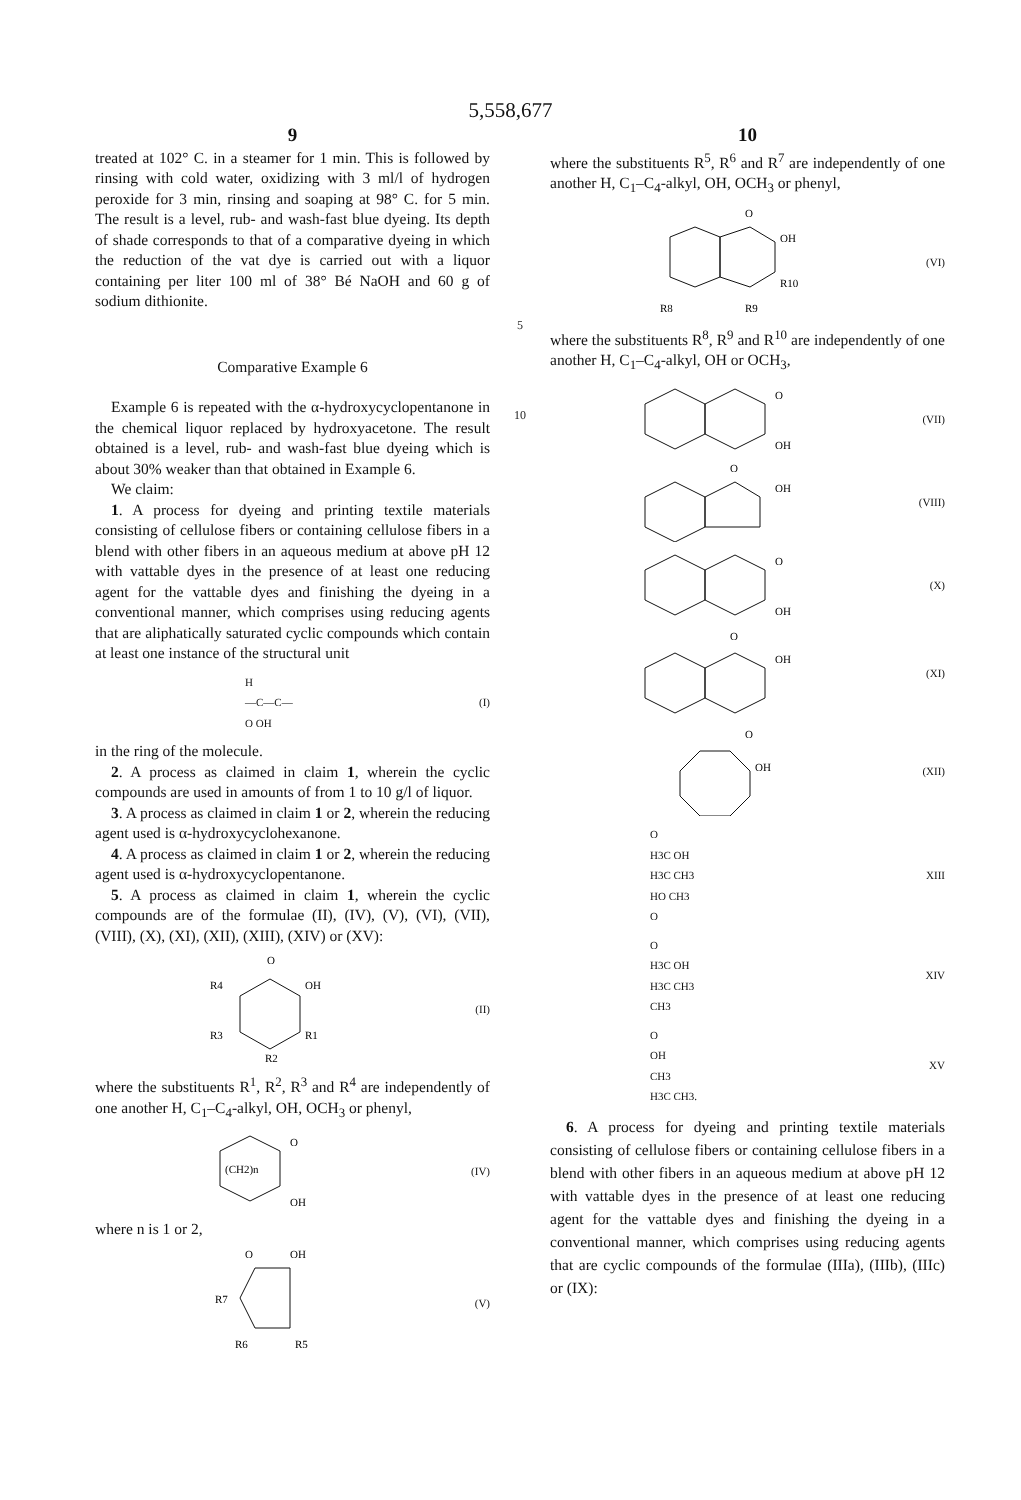5,558,677
9
treated at 102° C. in a steamer for 1 min. This is followed by rinsing with cold water, oxidizing with 3 ml/l of hydrogen peroxide for 3 min, rinsing and soaping at 98° C. for 5 min. The result is a level, rub- and wash-fast blue dyeing. Its depth of shade corresponds to that of a comparative dyeing in which the reduction of the vat dye is carried out with a liquor containing per liter 100 ml of 38° Bé NaOH and 60 g of sodium dithionite.
Comparative Example 6
Example 6 is repeated with the α-hydroxycyclopentanone in the chemical liquor replaced by hydroxyacetone. The result obtained is a level, rub- and wash-fast blue dyeing which is about 30% weaker than that obtained in Example 6.
We claim:
1. A process for dyeing and printing textile materials consisting of cellulose fibers or containing cellulose fibers in a blend with other fibers in an aqueous medium at above pH 12 with vattable dyes in the presence of at least one reducing agent for the vattable dyes and finishing the dyeing in a conventional manner, which comprises using reducing agents that are aliphatically saturated cyclic compounds which contain at least one instance of the structural unit
H
—C—C—
O OH (I)
in the ring of the molecule.
2. A process as claimed in claim 1, wherein the cyclic compounds are used in amounts of from 1 to 10 g/l of liquor.
3. A process as claimed in claim 1 or 2, wherein the reducing agent used is α-hydroxycyclohexanone.
4. A process as claimed in claim 1 or 2, wherein the reducing agent used is α-hydroxycyclopentanone.
5. A process as claimed in claim 1, wherein the cyclic compounds are of the formulae (II), (IV), (V), (VI), (VII), (VIII), (X), (XI), (XII), (XIII), (XIV) or (XV):
O
OH
R4
R3
R1
R2
(II)
where the substituents R<sup>1</sup>, R<sup>2</sup>, R<sup>3</sup> and R<sup>4</sup> are independently of one another H, C<sub>1</sub>–C<sub>4</sub>-alkyl, OH, OCH<sub>3</sub> or phenyl,
(CH2)n
O
OH
(IV)
where n is 1 or 2,
O
OH
R7
R6
R5
(V)
5
10
10
where the substituents R<sup>5</sup>, R<sup>6</sup> and R<sup>7</sup> are independently of one another H, C<sub>1</sub>–C<sub>4</sub>-alkyl, OH, OCH<sub>3</sub> or phenyl,
O
OH
R10
R8
R9
(VI)
where the substituents R<sup>8</sup>, R<sup>9</sup> and R<sup>10</sup> are independently of one another H, C<sub>1</sub>–C<sub>4</sub>-alkyl, OH or OCH<sub>3</sub>,
O
OH
(VII)
O
OH
(VIII)
O
OH
(X)
O
OH
(XI)
O
OH
(XII)
O
H3C OH
H3C CH3
HO CH3
O XIII
O
H3C OH
H3C CH3
CH3 XIV
O
OH
CH3
H3C CH3. XV
6. A process for dyeing and printing textile materials consisting of cellulose fibers or containing cellulose fibers in a blend with other fibers in an aqueous medium at above pH 12 with vattable dyes in the presence of at least one reducing agent for the vattable dyes and finishing the dyeing in a conventional manner, which comprises using reducing agents that are cyclic compounds of the formulae (IIIa), (IIIb), (IIIc) or (IX):